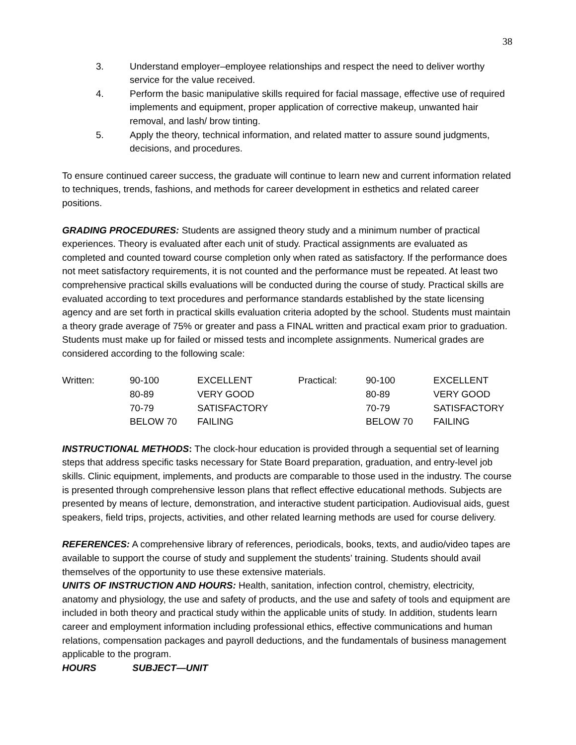38
3. Understand employer–employee relationships and respect the need to deliver worthy service for the value received.
4. Perform the basic manipulative skills required for facial massage, effective use of required implements and equipment, proper application of corrective makeup, unwanted hair removal, and lash/ brow tinting.
5. Apply the theory, technical information, and related matter to assure sound judgments, decisions, and procedures.
To ensure continued career success, the graduate will continue to learn new and current information related to techniques, trends, fashions, and methods for career development in esthetics and related career positions.
GRADING PROCEDURES: Students are assigned theory study and a minimum number of practical experiences. Theory is evaluated after each unit of study. Practical assignments are evaluated as completed and counted toward course completion only when rated as satisfactory. If the performance does not meet satisfactory requirements, it is not counted and the performance must be repeated. At least two comprehensive practical skills evaluations will be conducted during the course of study. Practical skills are evaluated according to text procedures and performance standards established by the state licensing agency and are set forth in practical skills evaluation criteria adopted by the school. Students must maintain a theory grade average of 75% or greater and pass a FINAL written and practical exam prior to graduation. Students must make up for failed or missed tests and incomplete assignments. Numerical grades are considered according to the following scale:
| Written: | 90-100 | EXCELLENT | Practical: | 90-100 | EXCELLENT |
| | 80-89 | VERY GOOD | | 80-89 | VERY GOOD |
| | 70-79 | SATISFACTORY | | 70-79 | SATISFACTORY |
| | BELOW 70 | FAILING | | BELOW 70 | FAILING |
INSTRUCTIONAL METHODS: The clock-hour education is provided through a sequential set of learning steps that address specific tasks necessary for State Board preparation, graduation, and entry-level job skills. Clinic equipment, implements, and products are comparable to those used in the industry. The course is presented through comprehensive lesson plans that reflect effective educational methods. Subjects are presented by means of lecture, demonstration, and interactive student participation. Audiovisual aids, guest speakers, field trips, projects, activities, and other related learning methods are used for course delivery.
REFERENCES: A comprehensive library of references, periodicals, books, texts, and audio/video tapes are available to support the course of study and supplement the students’ training. Students should avail themselves of the opportunity to use these extensive materials.
UNITS OF INSTRUCTION AND HOURS: Health, sanitation, infection control, chemistry, electricity, anatomy and physiology, the use and safety of products, and the use and safety of tools and equipment are included in both theory and practical study within the applicable units of study. In addition, students learn career and employment information including professional ethics, effective communications and human relations, compensation packages and payroll deductions, and the fundamentals of business management applicable to the program.
HOURS SUBJECT—UNIT